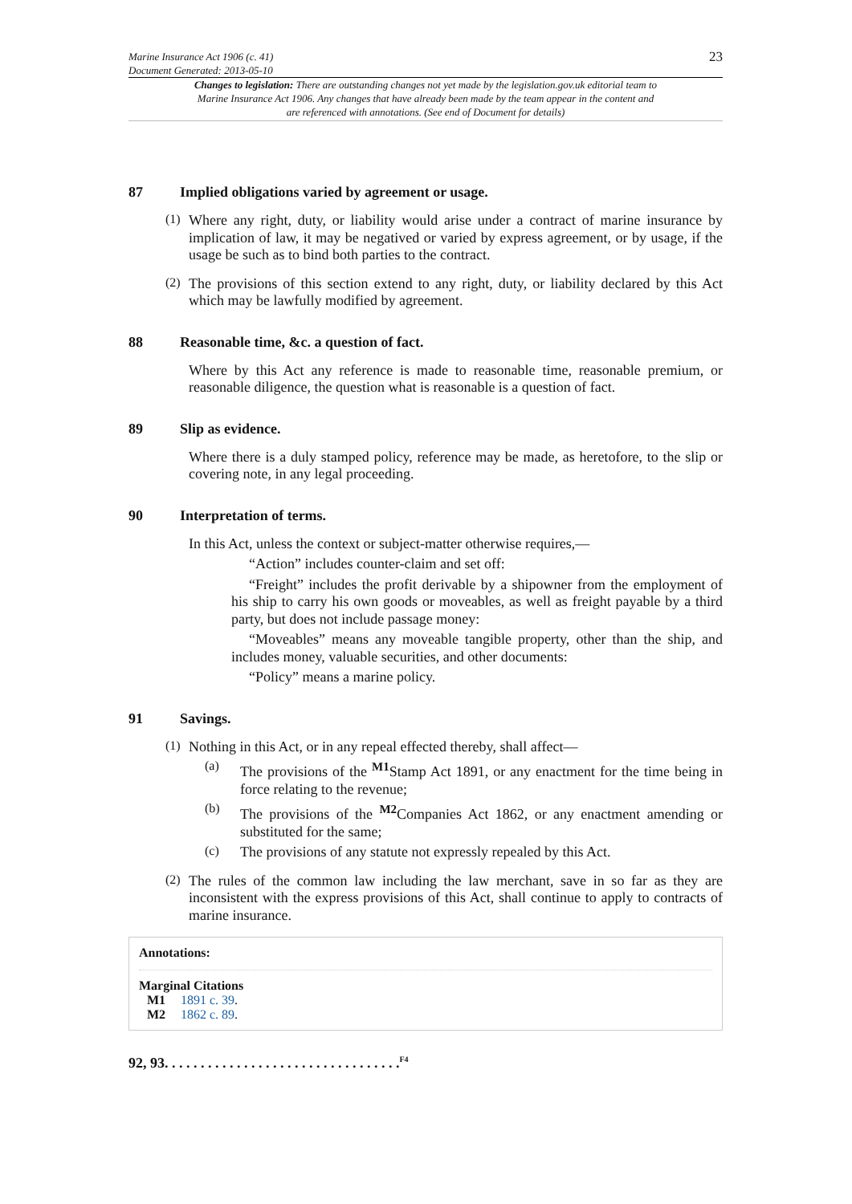Marine Insurance Act 1906 (c. 41)
Document Generated: 2013-05-10
23
Changes to legislation: There are outstanding changes not yet made by the legislation.gov.uk editorial team to Marine Insurance Act 1906. Any changes that have already been made by the team appear in the content and are referenced with annotations. (See end of Document for details)
87 Implied obligations varied by agreement or usage.
(1)
Where any right, duty, or liability would arise under a contract of marine insurance by implication of law, it may be negatived or varied by express agreement, or by usage, if the usage be such as to bind both parties to the contract.
(2)
The provisions of this section extend to any right, duty, or liability declared by this Act which may be lawfully modified by agreement.
88 Reasonable time, &c. a question of fact.
Where by this Act any reference is made to reasonable time, reasonable premium, or reasonable diligence, the question what is reasonable is a question of fact.
89 Slip as evidence.
Where there is a duly stamped policy, reference may be made, as heretofore, to the slip or covering note, in any legal proceeding.
90 Interpretation of terms.
In this Act, unless the context or subject-matter otherwise requires,—
“Action” includes counter-claim and set off:
“Freight” includes the profit derivable by a shipowner from the employment of his ship to carry his own goods or moveables, as well as freight payable by a third party, but does not include passage money:
“Moveables” means any moveable tangible property, other than the ship, and includes money, valuable securities, and other documents:
“Policy” means a marine policy.
91 Savings.
(1)
Nothing in this Act, or in any repeal effected thereby, shall affect—
(a)
The provisions of the <sup>M1</sup>Stamp Act 1891, or any enactment for the time being in force relating to the revenue;
(b)
The provisions of the <sup>M2</sup>Companies Act 1862, or any enactment amending or substituted for the same;
(c)
The provisions of any statute not expressly repealed by this Act.
(2)
The rules of the common law including the law merchant, save in so far as they are inconsistent with the express provisions of this Act, shall continue to apply to contracts of marine insurance.
Annotations:
Marginal Citations
M1 1891 c. 39.
M2 1862 c. 89.
92, 93. . . . . . . . . . . . . . . . . . . . . . . . . . . . . . . . . <sup>F4</sup>